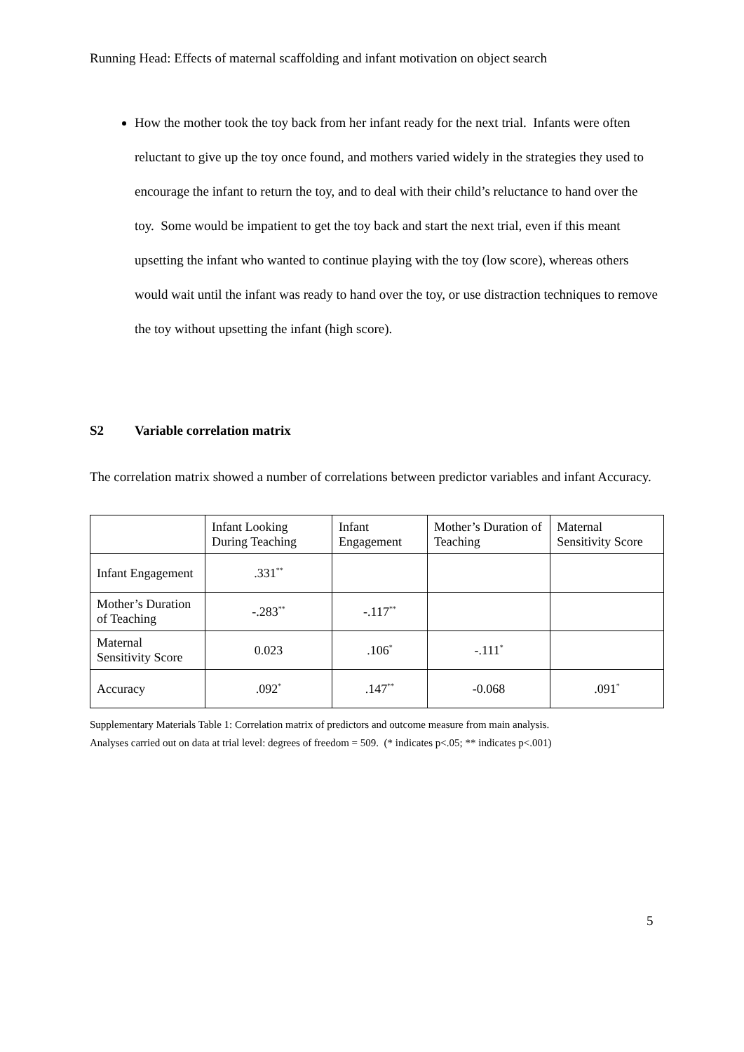Running Head: Effects of maternal scaffolding and infant motivation on object search
How the mother took the toy back from her infant ready for the next trial. Infants were often reluctant to give up the toy once found, and mothers varied widely in the strategies they used to encourage the infant to return the toy, and to deal with their child’s reluctance to hand over the toy. Some would be impatient to get the toy back and start the next trial, even if this meant upsetting the infant who wanted to continue playing with the toy (low score), whereas others would wait until the infant was ready to hand over the toy, or use distraction techniques to remove the toy without upsetting the infant (high score).
S2 Variable correlation matrix
The correlation matrix showed a number of correlations between predictor variables and infant Accuracy.
| | Infant Looking During Teaching | Infant Engagement | Mother’s Duration of Teaching | Maternal Sensitivity Score |
| --- | --- | --- | --- | --- |
| Infant Engagement | .331<sup>**</sup> | | | |
| Mother’s Duration of Teaching | -.283<sup>**</sup> | -.117<sup>**</sup> | | |
| Maternal Sensitivity Score | 0.023 | .106<sup>*</sup> | -.111<sup>*</sup> | |
| Accuracy | .092<sup>*</sup> | .147<sup>**</sup> | -0.068 | .091<sup>*</sup> |
Supplementary Materials Table 1: Correlation matrix of predictors and outcome measure from main analysis.
Analyses carried out on data at trial level: degrees of freedom = 509. (* indicates p<.05; ** indicates p<.001)
5